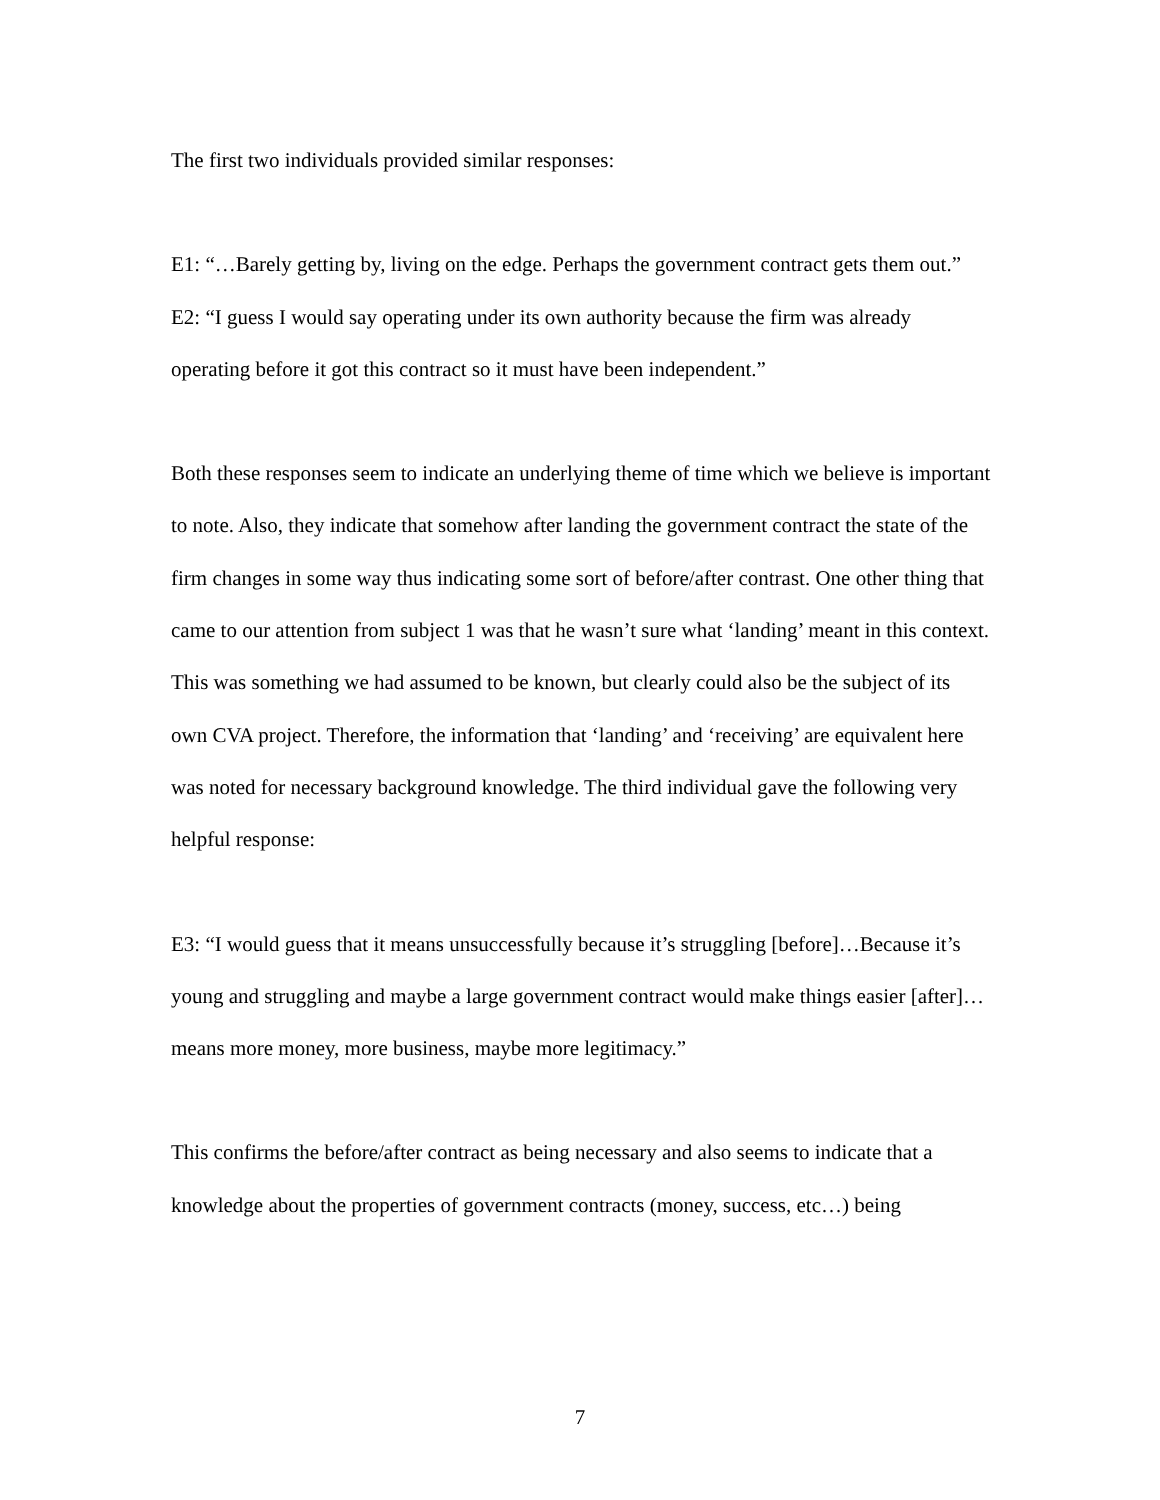The first two individuals provided similar responses:
E1: “…Barely getting by, living on the edge. Perhaps the government contract gets them out.”
E2: “I guess I would say operating under its own authority because the firm was already operating before it got this contract so it must have been independent.”
Both these responses seem to indicate an underlying theme of time which we believe is important to note. Also, they indicate that somehow after landing the government contract the state of the firm changes in some way thus indicating some sort of before/after contrast. One other thing that came to our attention from subject 1 was that he wasn’t sure what ‘landing’ meant in this context. This was something we had assumed to be known, but clearly could also be the subject of its own CVA project. Therefore, the information that ‘landing’ and ‘receiving’ are equivalent here was noted for necessary background knowledge. The third individual gave the following very helpful response:
E3: “I would guess that it means unsuccessfully because it’s struggling [before]…Because it’s young and struggling and maybe a large government contract would make things easier [after]…means more money, more business, maybe more legitimacy.”
This confirms the before/after contract as being necessary and also seems to indicate that a knowledge about the properties of government contracts (money, success, etc…) being
7